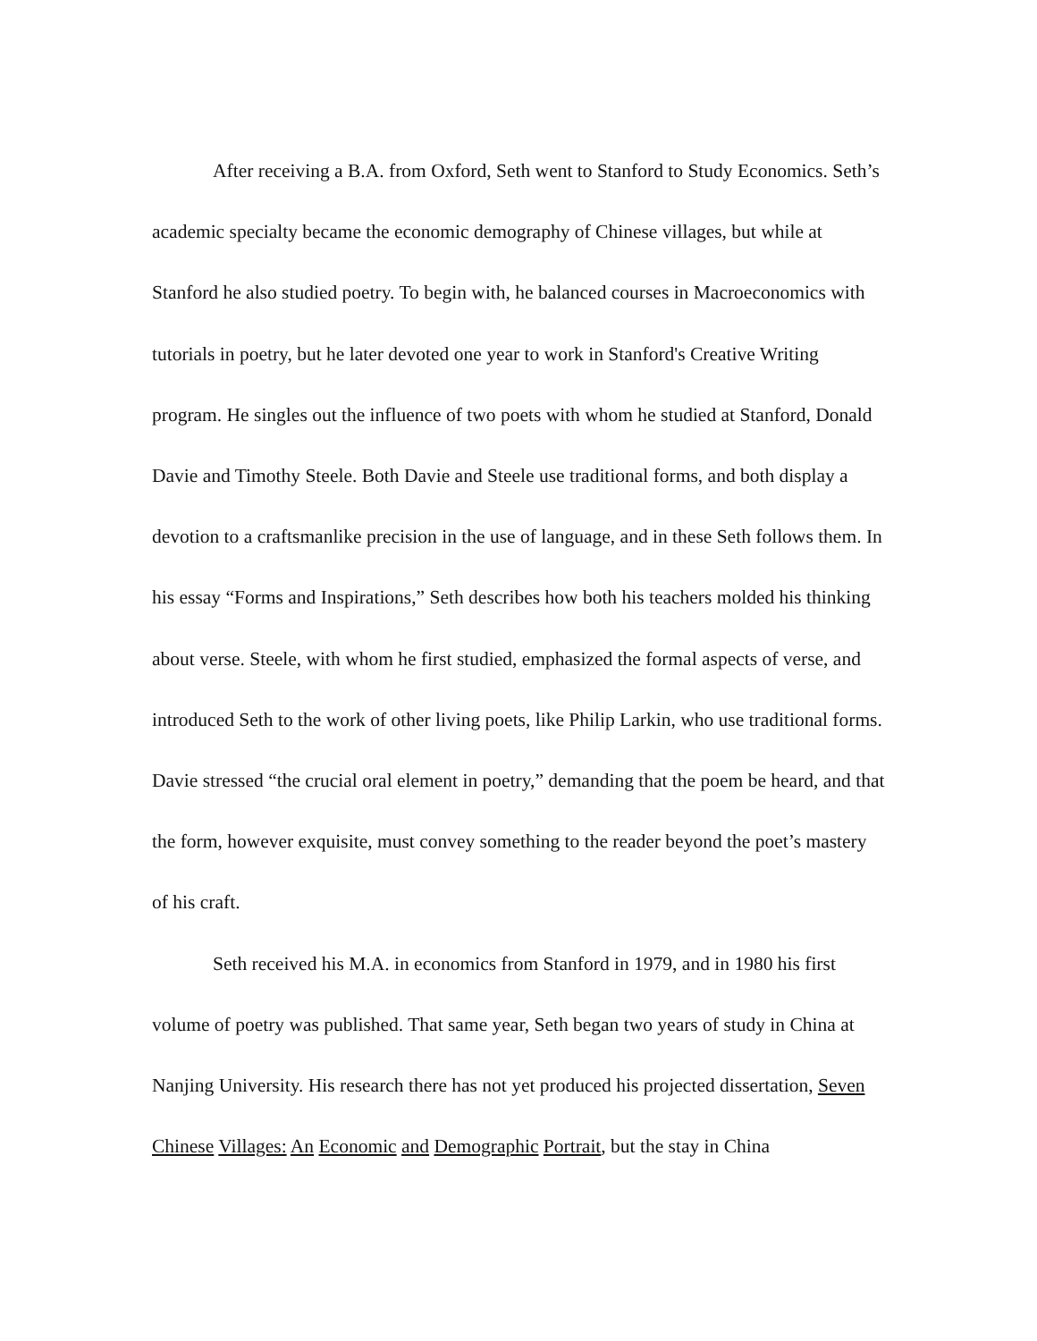After receiving a B.A. from Oxford, Seth went to Stanford to Study Economics. Seth’s academic specialty became the economic demography of Chinese villages, but while at Stanford he also studied poetry. To begin with, he balanced courses in Macroeconomics with tutorials in poetry, but he later devoted one year to work in Stanford's Creative Writing program. He singles out the influence of two poets with whom he studied at Stanford, Donald Davie and Timothy Steele. Both Davie and Steele use traditional forms, and both display a devotion to a craftsmanlike precision in the use of language, and in these Seth follows them. In his essay “Forms and Inspirations,” Seth describes how both his teachers molded his thinking about verse. Steele, with whom he first studied, emphasized the formal aspects of verse, and introduced Seth to the work of other living poets, like Philip Larkin, who use traditional forms. Davie stressed “the crucial oral element in poetry,” demanding that the poem be heard, and that the form, however exquisite, must convey something to the reader beyond the poet’s mastery of his craft.
Seth received his M.A. in economics from Stanford in 1979, and in 1980 his first volume of poetry was published. That same year, Seth began two years of study in China at Nanjing University. His research there has not yet produced his projected dissertation, Seven Chinese Villages: An Economic and Demographic Portrait, but the stay in China